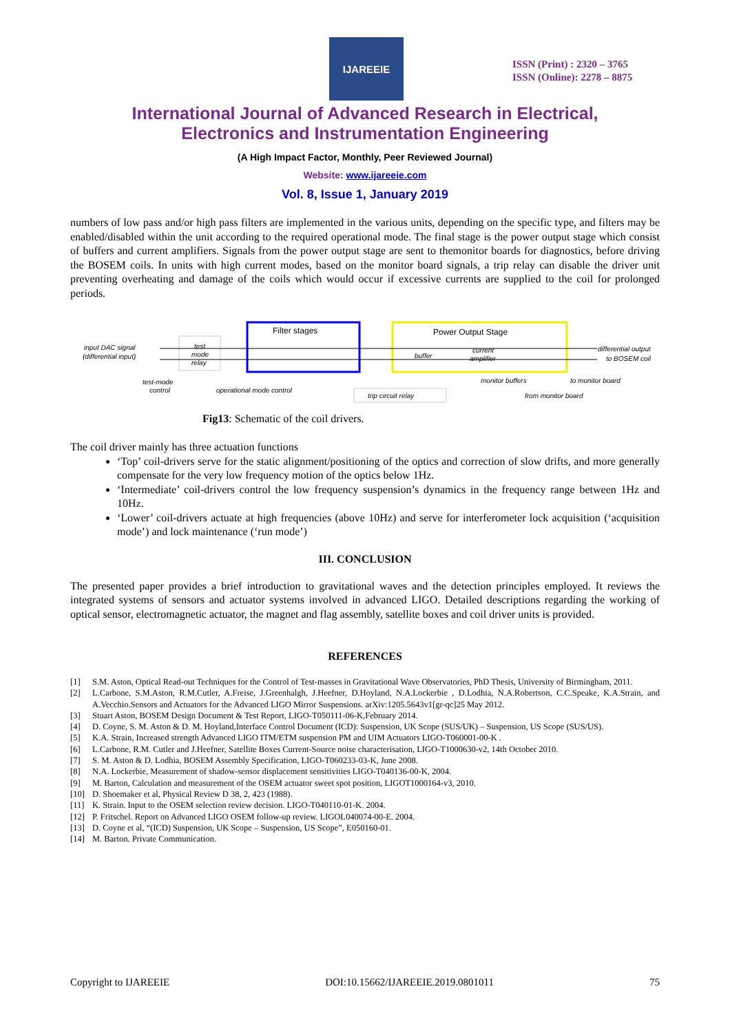IJAREEIE
ISSN (Print) : 2320 – 3765
ISSN (Online): 2278 – 8875
International Journal of Advanced Research in Electrical,
Electronics and Instrumentation Engineering
(A High Impact Factor, Monthly, Peer Reviewed Journal)
Website: www.ijareeie.com
Vol. 8, Issue 1, January 2019
numbers of low pass and/or high pass filters are implemented in the various units, depending on the specific type, and filters may be enabled/disabled within the unit according to the required operational mode. The final stage is the power output stage which consist of buffers and current amplifiers. Signals from the power output stage are sent to themonitor boards for diagnostics, before driving the BOSEM coils. In units with high current modes, based on the monitor board signals, a trip relay can disable the driver unit preventing overheating and damage of the coils which would occur if excessive currents are supplied to the coil for prolonged periods.
input DAC signal
(differential input)
test
mode
relay
Filter stages
Power Output Stage
buffer
current
amplifier
differential output
to BOSEM coil
test-mode
control
operational mode control
trip circuit relay
monitor buffers
to monitor board
from monitor board
Fig13: Schematic of the coil drivers.
The coil driver mainly has three actuation functions
‘Top’ coil-drivers serve for the static alignment/positioning of the optics and correction of slow drifts, and more generally compensate for the very low frequency motion of the optics below 1Hz.
‘Intermediate’ coil-drivers control the low frequency suspension’s dynamics in the frequency range between 1Hz and 10Hz.
‘Lower’ coil-drivers actuate at high frequencies (above 10Hz) and serve for interferometer lock acquisition (‘acquisition mode’) and lock maintenance (‘run mode’)
III. CONCLUSION
The presented paper provides a brief introduction to gravitational waves and the detection principles employed. It reviews the integrated systems of sensors and actuator systems involved in advanced LIGO. Detailed descriptions regarding the working of optical sensor, electromagnetic actuator, the magnet and flag assembly, satellite boxes and coil driver units is provided.
REFERENCES
[1] S.M. Aston, Optical Read-out Techniques for the Control of Test-masses in Gravitational Wave Observatories, PhD Thesis, University of Birmingham, 2011.
[2] L.Carbone, S.M.Aston, R.M.Cutler, A.Freise, J.Greenhalgh, J.Heefner, D.Hoyland, N.A.Lockerbie , D.Lodhia, N.A.Robertson, C.C.Speake, K.A.Strain, and A.Vecchio.Sensors and Actuators for the Advanced LIGO Mirror Suspensions. arXiv:1205.5643v1[gr-qc]25 May 2012.
[3] Stuart Aston, BOSEM Design Document & Test Report, LIGO-T050111-06-K,February 2014.
[4] D. Coyne, S. M. Aston & D. M. Hoyland,Interface Control Document (ICD): Suspension, UK Scope (SUS/UK) – Suspension, US Scope (SUS/US).
[5] K.A. Strain, Increased strength Advanced LIGO ITM/ETM suspension PM and UIM Actuators LIGO-T060001-00-K .
[6] L.Carbone, R.M. Cutler and J.Heefner, Satellite Boxes Current-Source noise characterisation, LIGO-T1000630-v2, 14th October 2010.
[7] S. M. Aston & D. Lodhia, BOSEM Assembly Specification, LIGO-T060233-03-K, June 2008.
[8] N.A. Lockerbie, Measurement of shadow-sensor displacement sensitivities LIGO-T040136-00-K, 2004.
[9] M. Barton, Calculation and measurement of the OSEM actuator sweet spot position, LIGOT1000164-v3, 2010.
[10] D. Shoemaker et al, Physical Review D 38, 2, 423 (1988).
[11] K. Strain. Input to the OSEM selection review decision. LIGO-T040110-01-K. 2004.
[12] P. Fritschel. Report on Advanced LIGO OSEM follow-up review. LIGOL040074-00-E. 2004.
[13] D. Coyne et al, “(ICD) Suspension, UK Scope – Suspension, US Scope”, E050160-01.
[14] M. Barton. Private Communication.
Copyright to IJAREEIE DOI:10.15662/IJAREEIE.2019.0801011 75